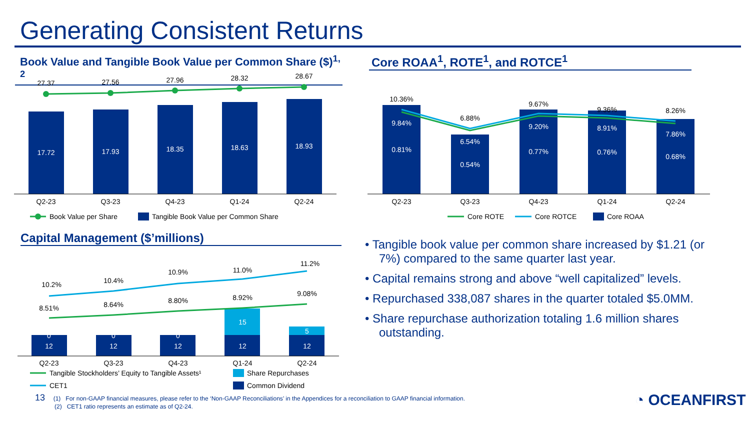Generating Consistent Returns
Book Value and Tangible Book Value per Common Share ($)<sup>1, 2</sup>
Core ROAA<sup>1</sup>, ROTE<sup>1</sup>, and ROTCE<sup>1</sup>
27.37
27.56
27.96
28.32
28.67
17.72
17.93
18.35
18.63
18.93
Q2-23
Q3-23
Q4-23
Q1-24
Q2-24
Book Value per Share
Tangible Book Value per Common Share
10.36%
6.88%
9.67%
9.36%
8.26%
9.84%
6.54%
9.20%
8.91%
7.86%
0.81%
0.54%
0.77%
0.76%
0.68%
Q2-23
Q3-23
Q4-23
Q1-24
Q2-24
Core ROTE
Core ROTCE
Core ROAA
Capital Management ($’millions)
10.2%
10.4%
10.9%
11.0%
11.2%
8.51%
8.64%
8.80%
8.92%
9.08%
0
0
0
15
5
12
12
12
12
12
Q2-23
Q3-23
Q4-23
Q1-24
Q2-24
Tangible Stockholders’ Equity to Tangible Assets¹
Share Repurchases
CET1
Common Dividend
• Tangible book value per common share increased by $1.21 (or 7%) compared to the same quarter last year.
• Capital remains strong and above “well capitalized” levels.
• Repurchased 338,087 shares in the quarter totaled $5.0MM.
• Share repurchase authorization totaling 1.6 million shares outstanding.
13 (1) For non-GAAP financial measures, please refer to the ‘Non-GAAP Reconciliations’ in the Appendices for a reconciliation to GAAP financial information.
(2) CET1 ratio represents an estimate as of Q2-24.
◔ OCEANFIRST